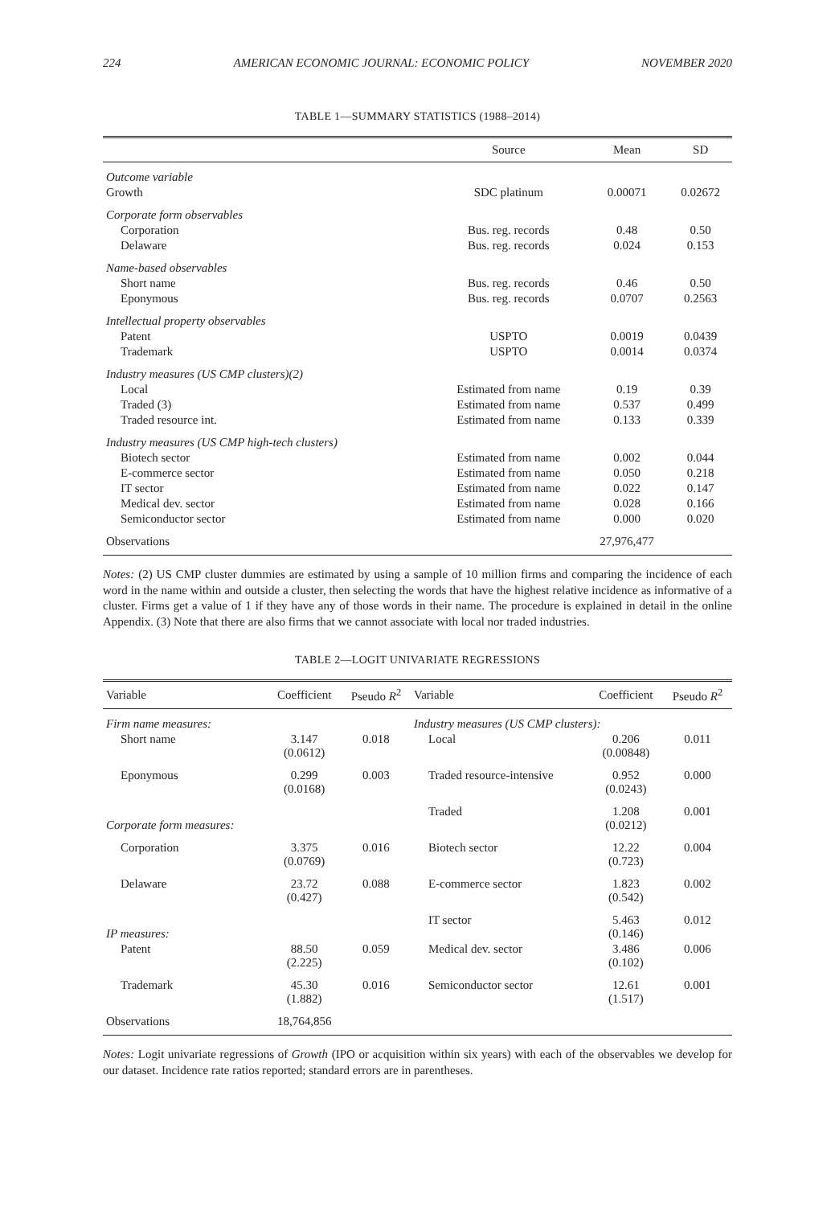224 AMERICAN ECONOMIC JOURNAL: ECONOMIC POLICY NOVEMBER 2020
TABLE 1—SUMMARY STATISTICS (1988–2014)
| | Source | Mean | SD |
| --- | --- | --- | --- |
| Outcome variable | | | |
| Growth | SDC platinum | 0.00071 | 0.02672 |
| Corporate form observables | | | |
| Corporation | Bus. reg. records | 0.48 | 0.50 |
| Delaware | Bus. reg. records | 0.024 | 0.153 |
| Name-based observables | | | |
| Short name | Bus. reg. records | 0.46 | 0.50 |
| Eponymous | Bus. reg. records | 0.0707 | 0.2563 |
| Intellectual property observables | | | |
| Patent | USPTO | 0.0019 | 0.0439 |
| Trademark | USPTO | 0.0014 | 0.0374 |
| Industry measures (US CMP clusters)(2) | | | |
| Local | Estimated from name | 0.19 | 0.39 |
| Traded (3) | Estimated from name | 0.537 | 0.499 |
| Traded resource int. | Estimated from name | 0.133 | 0.339 |
| Industry measures (US CMP high-tech clusters) | | | |
| Biotech sector | Estimated from name | 0.002 | 0.044 |
| E-commerce sector | Estimated from name | 0.050 | 0.218 |
| IT sector | Estimated from name | 0.022 | 0.147 |
| Medical dev. sector | Estimated from name | 0.028 | 0.166 |
| Semiconductor sector | Estimated from name | 0.000 | 0.020 |
| Observations | | 27,976,477 | |
Notes: (2) US CMP cluster dummies are estimated by using a sample of 10 million firms and comparing the incidence of each word in the name within and outside a cluster, then selecting the words that have the highest relative incidence as informative of a cluster. Firms get a value of 1 if they have any of those words in their name. The procedure is explained in detail in the online Appendix. (3) Note that there are also firms that we cannot associate with local nor traded industries.
TABLE 2—LOGIT UNIVARIATE REGRESSIONS
| Variable | Coefficient | Pseudo R<sup>2</sup> | Variable | Coefficient | Pseudo R<sup>2</sup> |
| --- | --- | --- | --- | --- | --- |
| Firm name measures: | | | Industry measures (US CMP clusters): | | |
| Short name | 3.147 (0.0612) | 0.018 | Local | 0.206 (0.00848) | 0.011 |
| Eponymous | 0.299 (0.0168) | 0.003 | Traded resource-intensive | 0.952 (0.0243) | 0.000 |
| Corporate form measures: | | | Traded | 1.208 (0.0212) | 0.001 |
| Corporation | 3.375 (0.0769) | 0.016 | Biotech sector | 12.22 (0.723) | 0.004 |
| Delaware | 23.72 (0.427) | 0.088 | E-commerce sector | 1.823 (0.542) | 0.002 |
| IP measures: | | | IT sector | 5.463 (0.146) | 0.012 |
| Patent | 88.50 (2.225) | 0.059 | Medical dev. sector | 3.486 (0.102) | 0.006 |
| Trademark | 45.30 (1.882) | 0.016 | Semiconductor sector | 12.61 (1.517) | 0.001 |
| Observations | 18,764,856 | | | | |
Notes: Logit univariate regressions of Growth (IPO or acquisition within six years) with each of the observables we develop for our dataset. Incidence rate ratios reported; standard errors are in parentheses.